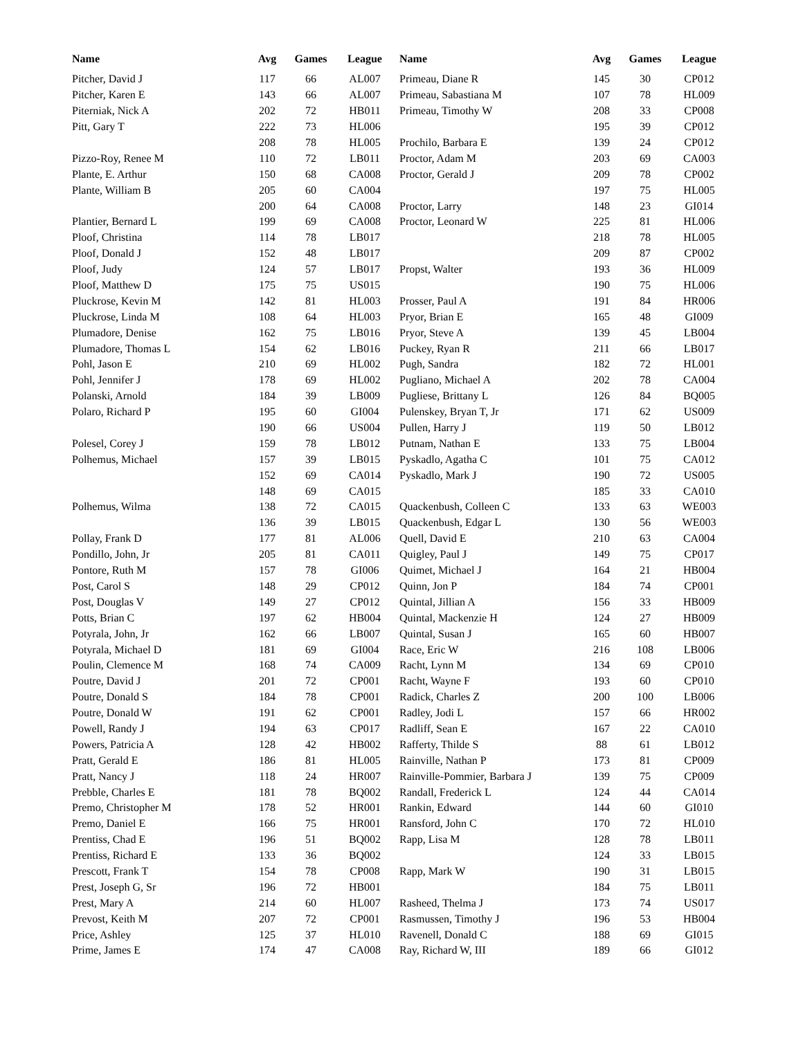| Name | Avg | Games | League |
| --- | --- | --- | --- |
| Pitcher, David J | 117 | 66 | AL007 |
| Pitcher, Karen E | 143 | 66 | AL007 |
| Piterniak, Nick A | 202 | 72 | HB011 |
| Pitt, Gary T | 222 | 73 | HL006 |
| | 208 | 78 | HL005 |
| Pizzo-Roy, Renee M | 110 | 72 | LB011 |
| Plante, E. Arthur | 150 | 68 | CA008 |
| Plante, William B | 205 | 60 | CA004 |
| | 200 | 64 | CA008 |
| Plantier, Bernard L | 199 | 69 | CA008 |
| Ploof, Christina | 114 | 78 | LB017 |
| Ploof, Donald J | 152 | 48 | LB017 |
| Ploof, Judy | 124 | 57 | LB017 |
| Ploof, Matthew D | 175 | 75 | US015 |
| Pluckrose, Kevin M | 142 | 81 | HL003 |
| Pluckrose, Linda M | 108 | 64 | HL003 |
| Plumadore, Denise | 162 | 75 | LB016 |
| Plumadore, Thomas L | 154 | 62 | LB016 |
| Pohl, Jason E | 210 | 69 | HL002 |
| Pohl, Jennifer J | 178 | 69 | HL002 |
| Polanski, Arnold | 184 | 39 | LB009 |
| Polaro, Richard P | 195 | 60 | GI004 |
| | 190 | 66 | US004 |
| Polesel, Corey J | 159 | 78 | LB012 |
| Polhemus, Michael | 157 | 39 | LB015 |
| | 152 | 69 | CA014 |
| | 148 | 69 | CA015 |
| Polhemus, Wilma | 138 | 72 | CA015 |
| | 136 | 39 | LB015 |
| Pollay, Frank D | 177 | 81 | AL006 |
| Pondillo, John, Jr | 205 | 81 | CA011 |
| Pontore, Ruth M | 157 | 78 | GI006 |
| Post, Carol S | 148 | 29 | CP012 |
| Post, Douglas V | 149 | 27 | CP012 |
| Potts, Brian C | 197 | 62 | HB004 |
| Potyrala, John, Jr | 162 | 66 | LB007 |
| Potyrala, Michael D | 181 | 69 | GI004 |
| Poulin, Clemence M | 168 | 74 | CA009 |
| Poutre, David J | 201 | 72 | CP001 |
| Poutre, Donald S | 184 | 78 | CP001 |
| Poutre, Donald W | 191 | 62 | CP001 |
| Powell, Randy J | 194 | 63 | CP017 |
| Powers, Patricia A | 128 | 42 | HB002 |
| Pratt, Gerald E | 186 | 81 | HL005 |
| Pratt, Nancy J | 118 | 24 | HR007 |
| Prebble, Charles E | 181 | 78 | BQ002 |
| Premo, Christopher M | 178 | 52 | HR001 |
| Premo, Daniel E | 166 | 75 | HR001 |
| Prentiss, Chad E | 196 | 51 | BQ002 |
| Prentiss, Richard E | 133 | 36 | BQ002 |
| Prescott, Frank T | 154 | 78 | CP008 |
| Prest, Joseph G, Sr | 196 | 72 | HB001 |
| Prest, Mary A | 214 | 60 | HL007 |
| Prevost, Keith M | 207 | 72 | CP001 |
| Price, Ashley | 125 | 37 | HL010 |
| Prime, James E | 174 | 47 | CA008 |
| Name | Avg | Games | League |
| --- | --- | --- | --- |
| Primeau, Diane R | 145 | 30 | CP012 |
| Primeau, Sabastiana M | 107 | 78 | HL009 |
| Primeau, Timothy W | 208 | 33 | CP008 |
| | 195 | 39 | CP012 |
| Prochilo, Barbara E | 139 | 24 | CP012 |
| Proctor, Adam M | 203 | 69 | CA003 |
| Proctor, Gerald J | 209 | 78 | CP002 |
| | 197 | 75 | HL005 |
| Proctor, Larry | 148 | 23 | GI014 |
| Proctor, Leonard W | 225 | 81 | HL006 |
| | 218 | 78 | HL005 |
| | 209 | 87 | CP002 |
| Propst, Walter | 193 | 36 | HL009 |
| | 190 | 75 | HL006 |
| Prosser, Paul A | 191 | 84 | HR006 |
| Pryor, Brian E | 165 | 48 | GI009 |
| Pryor, Steve A | 139 | 45 | LB004 |
| Puckey, Ryan R | 211 | 66 | LB017 |
| Pugh, Sandra | 182 | 72 | HL001 |
| Pugliano, Michael A | 202 | 78 | CA004 |
| Pugliese, Brittany L | 126 | 84 | BQ005 |
| Pulenskey, Bryan T, Jr | 171 | 62 | US009 |
| Pullen, Harry J | 119 | 50 | LB012 |
| Putnam, Nathan E | 133 | 75 | LB004 |
| Pyskadlo, Agatha C | 101 | 75 | CA012 |
| Pyskadlo, Mark J | 190 | 72 | US005 |
| | 185 | 33 | CA010 |
| Quackenbush, Colleen C | 133 | 63 | WE003 |
| Quackenbush, Edgar L | 130 | 56 | WE003 |
| Quell, David E | 210 | 63 | CA004 |
| Quigley, Paul J | 149 | 75 | CP017 |
| Quimet, Michael J | 164 | 21 | HB004 |
| Quinn, Jon P | 184 | 74 | CP001 |
| Quintal, Jillian A | 156 | 33 | HB009 |
| Quintal, Mackenzie H | 124 | 27 | HB009 |
| Quintal, Susan J | 165 | 60 | HB007 |
| Race, Eric W | 216 | 108 | LB006 |
| Racht, Lynn M | 134 | 69 | CP010 |
| Racht, Wayne F | 193 | 60 | CP010 |
| Radick, Charles Z | 200 | 100 | LB006 |
| Radley, Jodi L | 157 | 66 | HR002 |
| Radliff, Sean E | 167 | 22 | CA010 |
| Rafferty, Thilde S | 88 | 61 | LB012 |
| Rainville, Nathan P | 173 | 81 | CP009 |
| Rainville-Pommier, Barbara J | 139 | 75 | CP009 |
| Randall, Frederick L | 124 | 44 | CA014 |
| Rankin, Edward | 144 | 60 | GI010 |
| Ransford, John C | 170 | 72 | HL010 |
| Rapp, Lisa M | 128 | 78 | LB011 |
| | 124 | 33 | LB015 |
| Rapp, Mark W | 190 | 31 | LB015 |
| | 184 | 75 | LB011 |
| Rasheed, Thelma J | 173 | 74 | US017 |
| Rasmussen, Timothy J | 196 | 53 | HB004 |
| Ravenell, Donald C | 188 | 69 | GI015 |
| Ray, Richard W, III | 189 | 66 | GI012 |